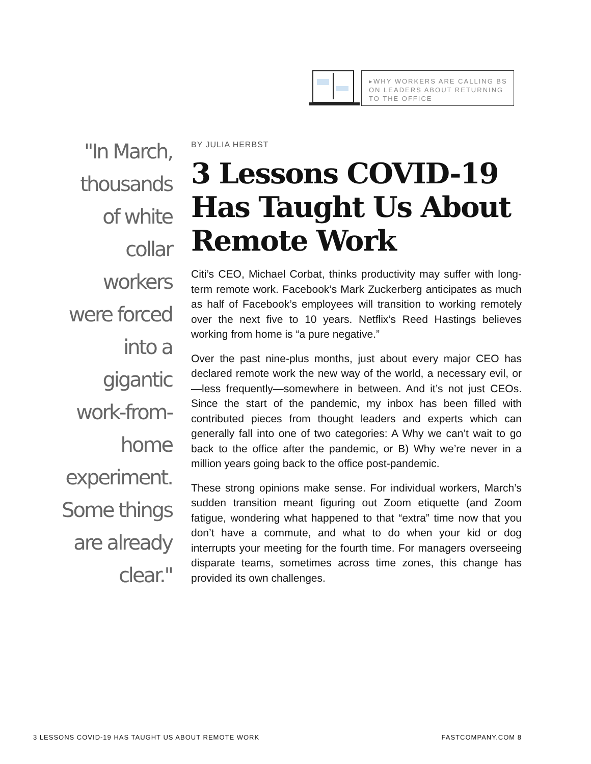▸WHY WORKERS ARE CALLING BS ON LEADERS ABOUT RETURNING TO THE OFFICE
"In March, thousands of white collar workers were forced into a gigantic work-from-home experiment. Some things are already clear."
BY JULIA HERBST
3 Lessons COVID-19 Has Taught Us About Remote Work
Citi’s CEO, Michael Corbat, thinks productivity may suffer with long-term remote work. Facebook’s Mark Zuckerberg anticipates as much as half of Facebook’s employees will transition to working remotely over the next five to 10 years. Netflix’s Reed Hastings believes working from home is “a pure negative.”
Over the past nine-plus months, just about every major CEO has declared remote work the new way of the world, a necessary evil, or—less frequently—somewhere in between. And it’s not just CEOs. Since the start of the pandemic, my inbox has been filled with contributed pieces from thought leaders and experts which can generally fall into one of two categories: A Why we can’t wait to go back to the office after the pandemic, or B) Why we’re never in a million years going back to the office post-pandemic.
These strong opinions make sense. For individual workers, March’s sudden transition meant figuring out Zoom etiquette (and Zoom fatigue, wondering what happened to that “extra” time now that you don’t have a commute, and what to do when your kid or dog interrupts your meeting for the fourth time. For managers overseeing disparate teams, sometimes across time zones, this change has provided its own challenges.
3 LESSONS COVID-19 HAS TAUGHT US ABOUT REMOTE WORK FASTCOMPANY.COM 8